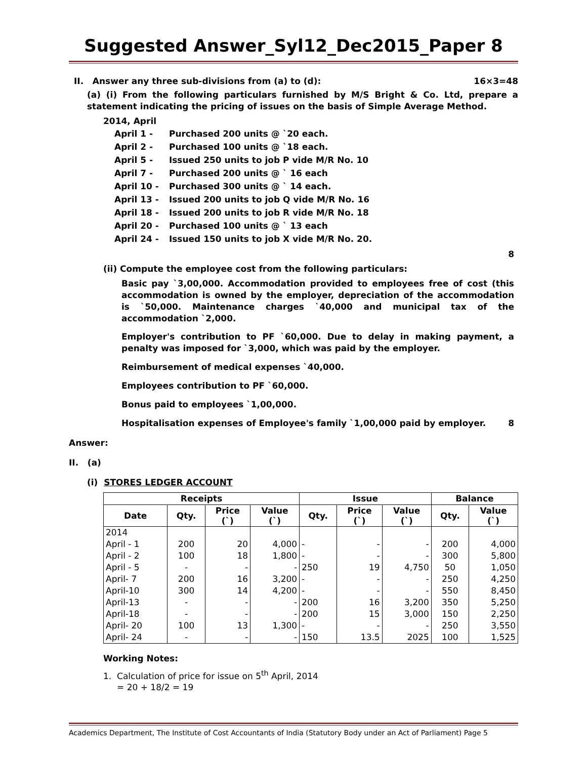Suggested Answer_Syl12_Dec2015_Paper 8
II. Answer any three sub-divisions from (a) to (d): 16×3=48
(a) (i) From the following particulars furnished by M/S Bright & Co. Ltd, prepare a statement indicating the pricing of issues on the basis of Simple Average Method.
2014, April
| April 1 - | Purchased 200 units @ `20 each. |
| April 2 - | Purchased 100 units @ `18 each. |
| April 5 - | Issued 250 units to job P vide M/R No. 10 |
| April 7 - | Purchased 200 units @ ` 16 each |
| April 10 - | Purchased 300 units @ ` 14 each. |
| April 13 - | Issued 200 units to job Q vide M/R No. 16 |
| April 18 - | Issued 200 units to job R vide M/R No. 18 |
| April 20 - | Purchased 100 units @ ` 13 each |
| April 24 - | Issued 150 units to job X vide M/R No. 20. |
8
(ii) Compute the employee cost from the following particulars:
Basic pay `3,00,000. Accommodation provided to employees free of cost (this accommodation is owned by the employer, depreciation of the accommodation is `50,000. Maintenance charges `40,000 and municipal tax of the accommodation `2,000.
Employer's contribution to PF `60,000. Due to delay in making payment, a penalty was imposed for `3,000, which was paid by the employer.
Reimbursement of medical expenses `40,000.
Employees contribution to PF `60,000.
Bonus paid to employees `1,00,000.
Hospitalisation expenses of Employee's family `1,00,000 paid by employer. 8
Answer:
II. (a)
(i) STORES LEDGER ACCOUNT
| Receipts | | | | Issue | | | Balance | |
| --- | --- | --- | --- | --- | --- | --- | --- | --- |
| Date | Qty. | Price (`) | Value (`) | Qty. | Price (`) | Value (`) | Qty. | Value (`) |
| 2014 | | | | | | | | |
| April - 1 | 200 | 20 | 4,000 | - | - | - | 200 | 4,000 |
| April - 2 | 100 | 18 | 1,800 | - | - | - | 300 | 5,800 |
| April - 5 | - | - | - | 250 | 19 | 4,750 | 50 | 1,050 |
| April- 7 | 200 | 16 | 3,200 | - | - | - | 250 | 4,250 |
| April-10 | 300 | 14 | 4,200 | - | - | - | 550 | 8,450 |
| April-13 | - | - | - | 200 | 16 | 3,200 | 350 | 5,250 |
| April-18 | - | - | - | 200 | 15 | 3,000 | 150 | 2,250 |
| April- 20 | 100 | 13 | 1,300 | - | - | - | 250 | 3,550 |
| April- 24 | - | - | - | 150 | 13.5 | 2025 | 100 | 1,525 |
Working Notes:
1. Calculation of price for issue on 5<sup>th</sup> April, 2014
= 20 + 18/2 = 19
Academics Department, The Institute of Cost Accountants of India (Statutory Body under an Act of Parliament) Page 5